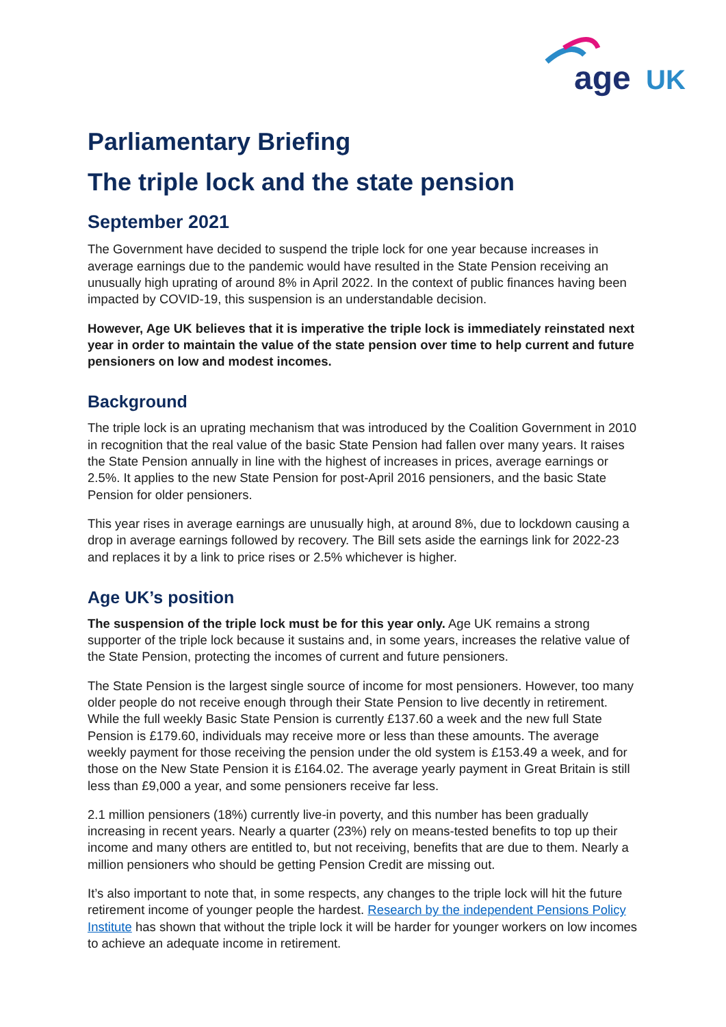age
UK
Parliamentary Briefing
The triple lock and the state pension
September 2021
The Government have decided to suspend the triple lock for one year because increases in average earnings due to the pandemic would have resulted in the State Pension receiving an unusually high uprating of around 8% in April 2022. In the context of public finances having been impacted by COVID-19, this suspension is an understandable decision.
However, Age UK believes that it is imperative the triple lock is immediately reinstated next year in order to maintain the value of the state pension over time to help current and future pensioners on low and modest incomes.
Background
The triple lock is an uprating mechanism that was introduced by the Coalition Government in 2010 in recognition that the real value of the basic State Pension had fallen over many years. It raises the State Pension annually in line with the highest of increases in prices, average earnings or 2.5%. It applies to the new State Pension for post-April 2016 pensioners, and the basic State Pension for older pensioners.
This year rises in average earnings are unusually high, at around 8%, due to lockdown causing a drop in average earnings followed by recovery. The Bill sets aside the earnings link for 2022-23 and replaces it by a link to price rises or 2.5% whichever is higher.
Age UK’s position
The suspension of the triple lock must be for this year only. Age UK remains a strong supporter of the triple lock because it sustains and, in some years, increases the relative value of the State Pension, protecting the incomes of current and future pensioners.
The State Pension is the largest single source of income for most pensioners. However, too many older people do not receive enough through their State Pension to live decently in retirement. While the full weekly Basic State Pension is currently £137.60 a week and the new full State Pension is £179.60, individuals may receive more or less than these amounts. The average weekly payment for those receiving the pension under the old system is £153.49 a week, and for those on the New State Pension it is £164.02. The average yearly payment in Great Britain is still less than £9,000 a year, and some pensioners receive far less.
2.1 million pensioners (18%) currently live-in poverty, and this number has been gradually increasing in recent years. Nearly a quarter (23%) rely on means-tested benefits to top up their income and many others are entitled to, but not receiving, benefits that are due to them. Nearly a million pensioners who should be getting Pension Credit are missing out.
It’s also important to note that, in some respects, any changes to the triple lock will hit the future retirement income of younger people the hardest. Research by the independent Pensions Policy Institute has shown that without the triple lock it will be harder for younger workers on low incomes to achieve an adequate income in retirement.